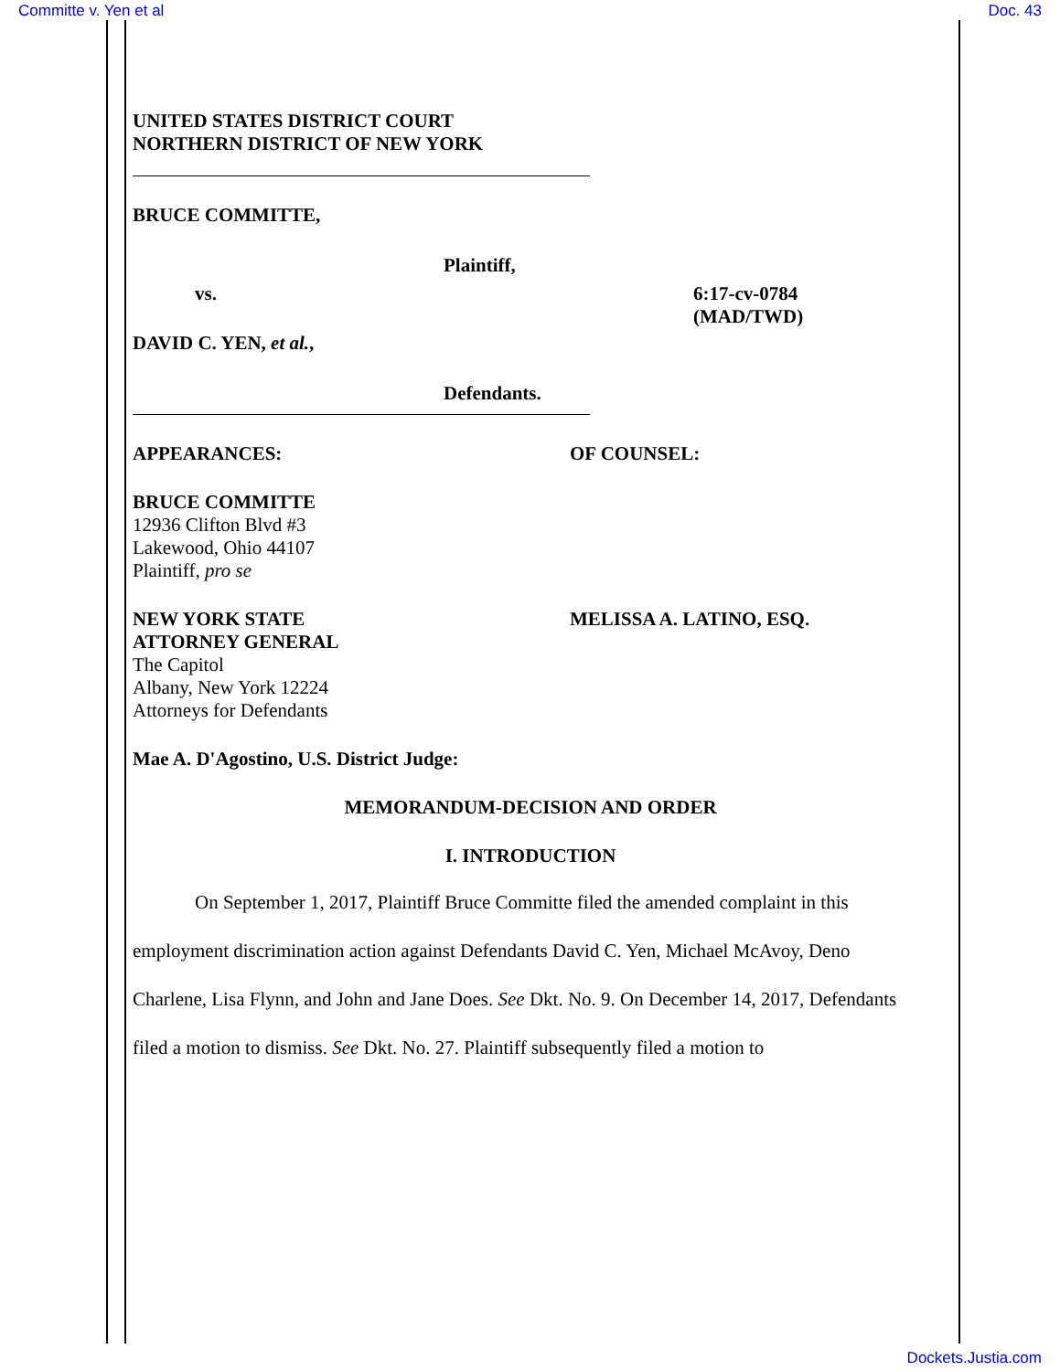Committe v. Yen et al Doc. 43
UNITED STATES DISTRICT COURT
NORTHERN DISTRICT OF NEW YORK
BRUCE COMMITTE,
Plaintiff,
vs. 6:17-cv-0784
(MAD/TWD)
DAVID C. YEN, et al.,
Defendants.
APPEARANCES: OF COUNSEL:
BRUCE COMMITTE
12936 Clifton Blvd #3
Lakewood, Ohio 44107
Plaintiff, pro se
NEW YORK STATE
ATTORNEY GENERAL
The Capitol
Albany, New York 12224
Attorneys for Defendants
MELISSA A. LATINO, ESQ.
Mae A. D'Agostino, U.S. District Judge:
MEMORANDUM-DECISION AND ORDER
I. INTRODUCTION
On September 1, 2017, Plaintiff Bruce Committe filed the amended complaint in this employment discrimination action against Defendants David C. Yen, Michael McAvoy, Deno Charlene, Lisa Flynn, and John and Jane Does. See Dkt. No. 9. On December 14, 2017, Defendants filed a motion to dismiss. See Dkt. No. 27. Plaintiff subsequently filed a motion to
Dockets.Justia.com